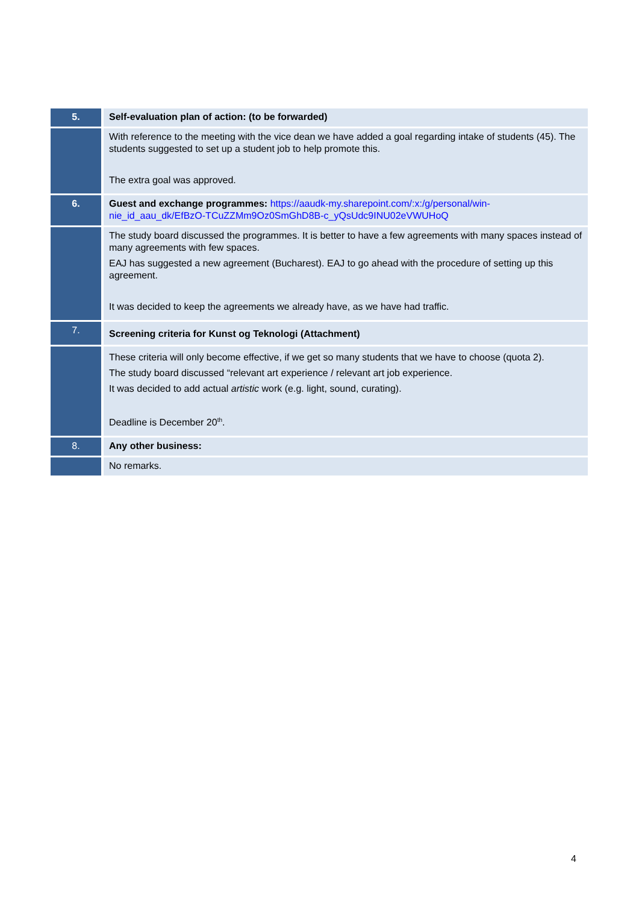| 5. | Self-evaluation plan of action: (to be forwarded) |
| | With reference to the meeting with the vice dean we have added a goal regarding intake of students (45). The students suggested to set up a student job to help promote this. The extra goal was approved. |
| 6. | Guest and exchange programmes: https://aaudk-my.sharepoint.com/:x:/g/personal/win-nie_id_aau_dk/EfBzO-TCuZZMm9Oz0SmGhD8B-c_yQsUdc9INU02eVWUHoQ |
| | The study board discussed the programmes. It is better to have a few agreements with many spaces instead of many agreements with few spaces. EAJ has suggested a new agreement (Bucharest). EAJ to go ahead with the procedure of setting up this agreement. It was decided to keep the agreements we already have, as we have had traffic. |
| 7. | Screening criteria for Kunst og Teknologi (Attachment) |
| | These criteria will only become effective, if we get so many students that we have to choose (quota 2). The study board discussed “relevant art experience / relevant art job experience. It was decided to add actual artistic work (e.g. light, sound, curating). Deadline is December 20<sup>th</sup>. |
| 8. | Any other business: |
| | No remarks. |
4